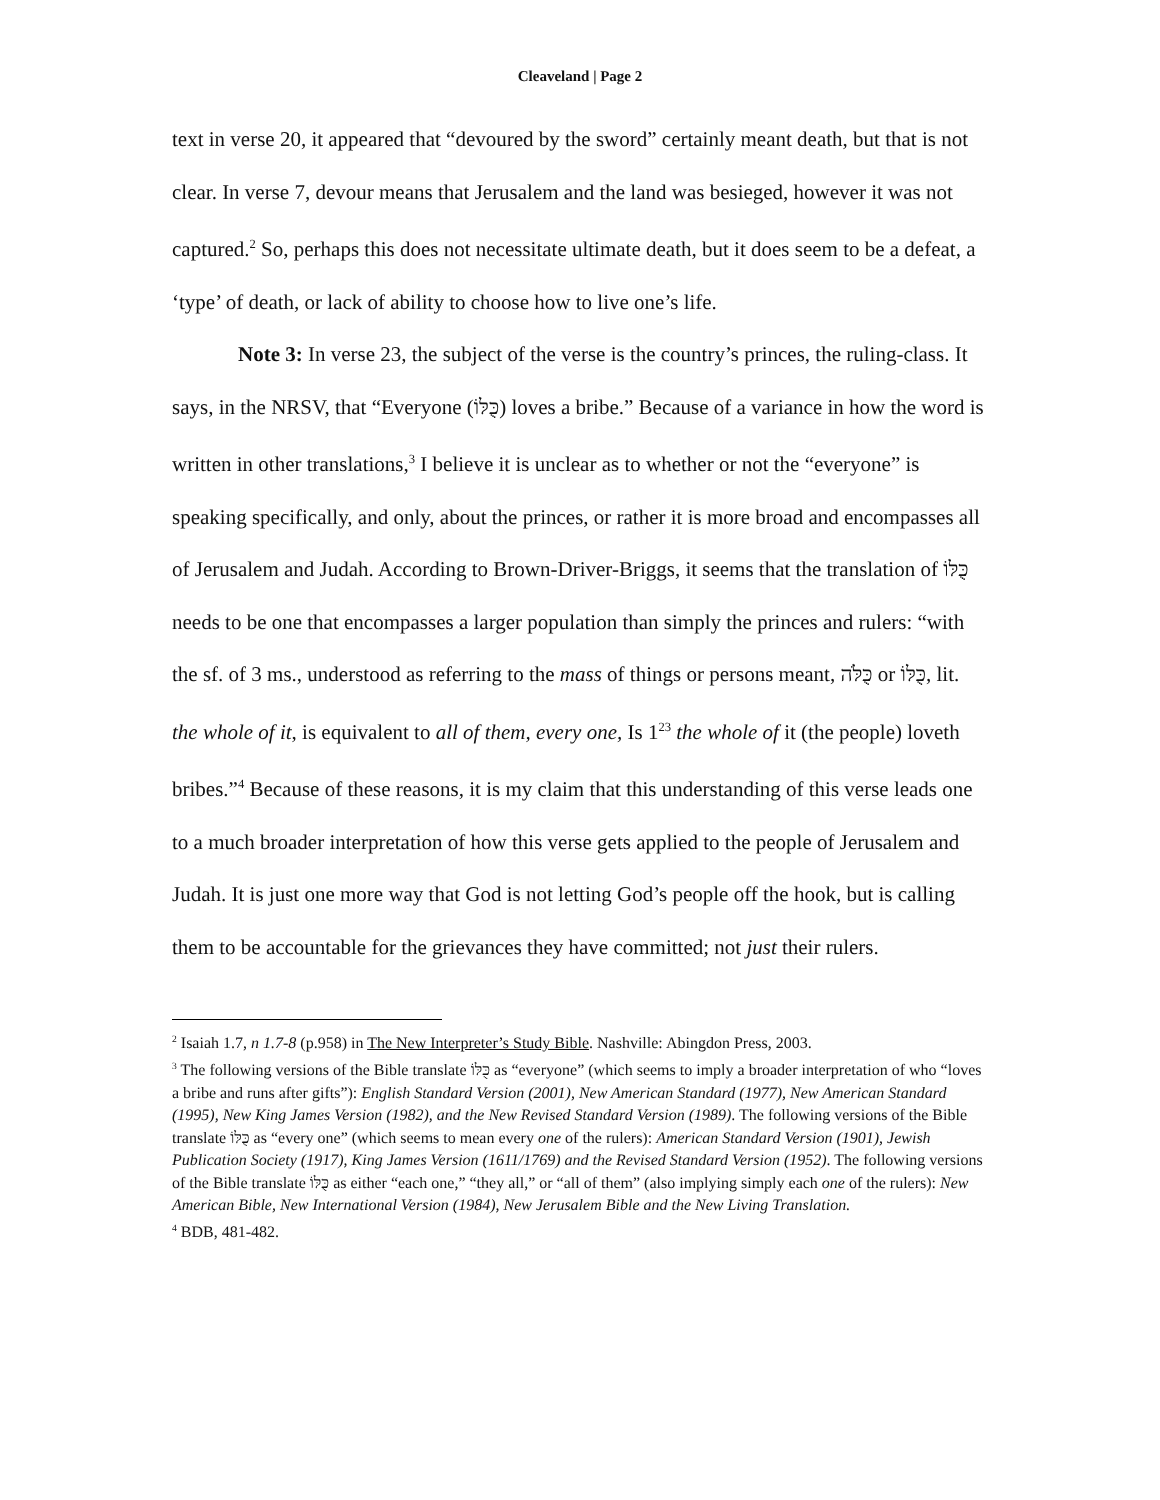Cleaveland | Page 2
text in verse 20, it appeared that “devoured by the sword” certainly meant death, but that is not clear. In verse 7, devour means that Jerusalem and the land was besieged, however it was not captured.<sup>2</sup> So, perhaps this does not necessitate ultimate death, but it does seem to be a defeat, a ‘type’ of death, or lack of ability to choose how to live one’s life.
Note 3: In verse 23, the subject of the verse is the country’s princes, the ruling-class. It says, in the NRSV, that “Everyone (כֻּלּוֹ) loves a bribe.” Because of a variance in how the word is written in other translations,<sup>3</sup> I believe it is unclear as to whether or not the “everyone” is speaking specifically, and only, about the princes, or rather it is more broad and encompasses all of Jerusalem and Judah. According to Brown-Driver-Briggs, it seems that the translation of כֻּלּוֹ needs to be one that encompasses a larger population than simply the princes and rulers: “with the sf. of 3 ms., understood as referring to the mass of things or persons meant, כֻּלֹּה or כֻּלּוֹ, lit. the whole of it, is equivalent to all of them, every one, Is 1<sup>23</sup> the whole of it (the people) loveth bribes.”<sup>4</sup> Because of these reasons, it is my claim that this understanding of this verse leads one to a much broader interpretation of how this verse gets applied to the people of Jerusalem and Judah. It is just one more way that God is not letting God’s people off the hook, but is calling them to be accountable for the grievances they have committed; not just their rulers.
<sup>2</sup> Isaiah 1.7, n 1.7-8 (p.958) in The New Interpreter’s Study Bible. Nashville: Abingdon Press, 2003.
<sup>3</sup> The following versions of the Bible translate כֻּלּוֹ as “everyone” (which seems to imply a broader interpretation of who “loves a bribe and runs after gifts”): English Standard Version (2001), New American Standard (1977), New American Standard (1995), New King James Version (1982), and the New Revised Standard Version (1989). The following versions of the Bible translate כֻּלּוֹ as “every one” (which seems to mean every one of the rulers): American Standard Version (1901), Jewish Publication Society (1917), King James Version (1611/1769) and the Revised Standard Version (1952). The following versions of the Bible translate כֻּלּוֹ as either “each one,” “they all,” or “all of them” (also implying simply each one of the rulers): New American Bible, New International Version (1984), New Jerusalem Bible and the New Living Translation.
<sup>4</sup> BDB, 481-482.